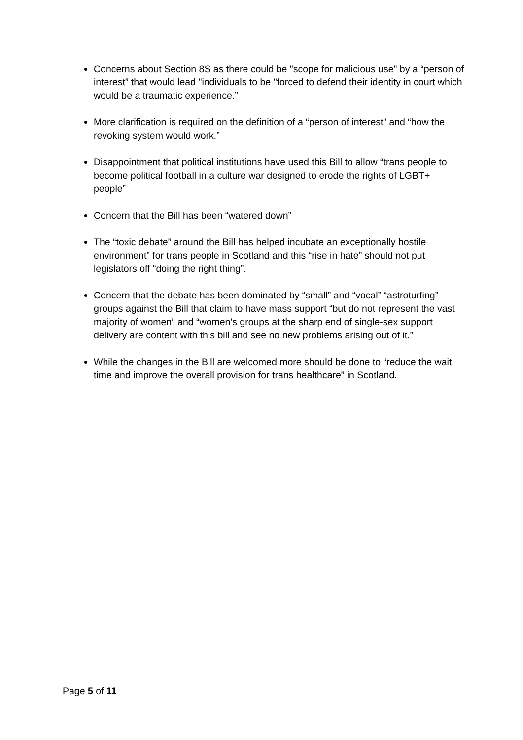Concerns about Section 8S as there could be "scope for malicious use" by a “person of interest” that would lead "individuals to be "forced to defend their identity in court which would be a traumatic experience.”
More clarification is required on the definition of a “person of interest” and “how the revoking system would work.”
Disappointment that political institutions have used this Bill to allow “trans people to become political football in a culture war designed to erode the rights of LGBT+ people”
Concern that the Bill has been “watered down”
The “toxic debate” around the Bill has helped incubate an exceptionally hostile environment” for trans people in Scotland and this “rise in hate” should not put legislators off “doing the right thing”.
Concern that the debate has been dominated by “small” and “vocal” “astroturfing” groups against the Bill that claim to have mass support “but do not represent the vast majority of women” and “women's groups at the sharp end of single-sex support delivery are content with this bill and see no new problems arising out of it.”
While the changes in the Bill are welcomed more should be done to “reduce the wait time and improve the overall provision for trans healthcare” in Scotland.
Page 5 of 11